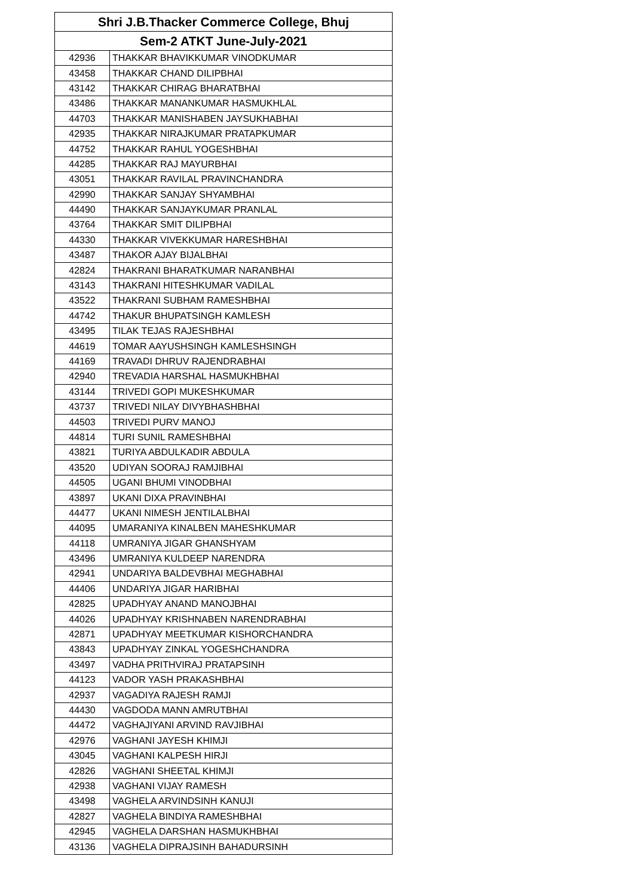| Shri J.B.Thacker Commerce College, Bhuj | |
| --- | --- |
| Sem-2 ATKT June-July-2021 | |
| 42936 | THAKKAR BHAVIKKUMAR VINODKUMAR |
| 43458 | THAKKAR CHAND DILIPBHAI |
| 43142 | THAKKAR CHIRAG BHARATBHAI |
| 43486 | THAKKAR MANANKUMAR HASMUKHLAL |
| 44703 | THAKKAR MANISHABEN JAYSUKHABHAI |
| 42935 | THAKKAR NIRAJKUMAR PRATAPKUMAR |
| 44752 | THAKKAR RAHUL YOGESHBHAI |
| 44285 | THAKKAR RAJ MAYURBHAI |
| 43051 | THAKKAR RAVILAL PRAVINCHANDRA |
| 42990 | THAKKAR SANJAY SHYAMBHAI |
| 44490 | THAKKAR SANJAYKUMAR PRANLAL |
| 43764 | THAKKAR SMIT DILIPBHAI |
| 44330 | THAKKAR VIVEKKUMAR HARESHBHAI |
| 43487 | THAKOR AJAY BIJALBHAI |
| 42824 | THAKRANI BHARATKUMAR NARANBHAI |
| 43143 | THAKRANI HITESHKUMAR VADILAL |
| 43522 | THAKRANI SUBHAM RAMESHBHAI |
| 44742 | THAKUR BHUPATSINGH KAMLESH |
| 43495 | TILAK TEJAS RAJESHBHAI |
| 44619 | TOMAR AAYUSHSINGH KAMLESHSINGH |
| 44169 | TRAVADI DHRUV RAJENDRABHAI |
| 42940 | TREVADIA HARSHAL HASMUKHBHAI |
| 43144 | TRIVEDI GOPI MUKESHKUMAR |
| 43737 | TRIVEDI NILAY DIVYBHASHBHAI |
| 44503 | TRIVEDI PURV MANOJ |
| 44814 | TURI SUNIL RAMESHBHAI |
| 43821 | TURIYA ABDULKADIR ABDULA |
| 43520 | UDIYAN SOORAJ RAMJIBHAI |
| 44505 | UGANI BHUMI VINODBHAI |
| 43897 | UKANI DIXA PRAVINBHAI |
| 44477 | UKANI NIMESH JENTILALBHAI |
| 44095 | UMARANIYA KINALBEN MAHESHKUMAR |
| 44118 | UMRANIYA JIGAR GHANSHYAM |
| 43496 | UMRANIYA KULDEEP NARENDRA |
| 42941 | UNDARIYA BALDEVBHAI MEGHABHAI |
| 44406 | UNDARIYA JIGAR HARIBHAI |
| 42825 | UPADHYAY ANAND MANOJBHAI |
| 44026 | UPADHYAY KRISHNABEN NARENDRABHAI |
| 42871 | UPADHYAY MEETKUMAR KISHORCHANDRA |
| 43843 | UPADHYAY ZINKAL YOGESHCHANDRA |
| 43497 | VADHA PRITHVIRAJ PRATAPSINH |
| 44123 | VADOR YASH PRAKASHBHAI |
| 42937 | VAGADIYA RAJESH RAMJI |
| 44430 | VAGDODA MANN AMRUTBHAI |
| 44472 | VAGHAJIYANI ARVIND RAVJIBHAI |
| 42976 | VAGHANI JAYESH KHIMJI |
| 43045 | VAGHANI KALPESH HIRJI |
| 42826 | VAGHANI SHEETAL KHIMJI |
| 42938 | VAGHANI VIJAY RAMESH |
| 43498 | VAGHELA ARVINDSINH KANUJI |
| 42827 | VAGHELA BINDIYA RAMESHBHAI |
| 42945 | VAGHELA DARSHAN HASMUKHBHAI |
| 43136 | VAGHELA DIPRAJSINH BAHADURSINH |